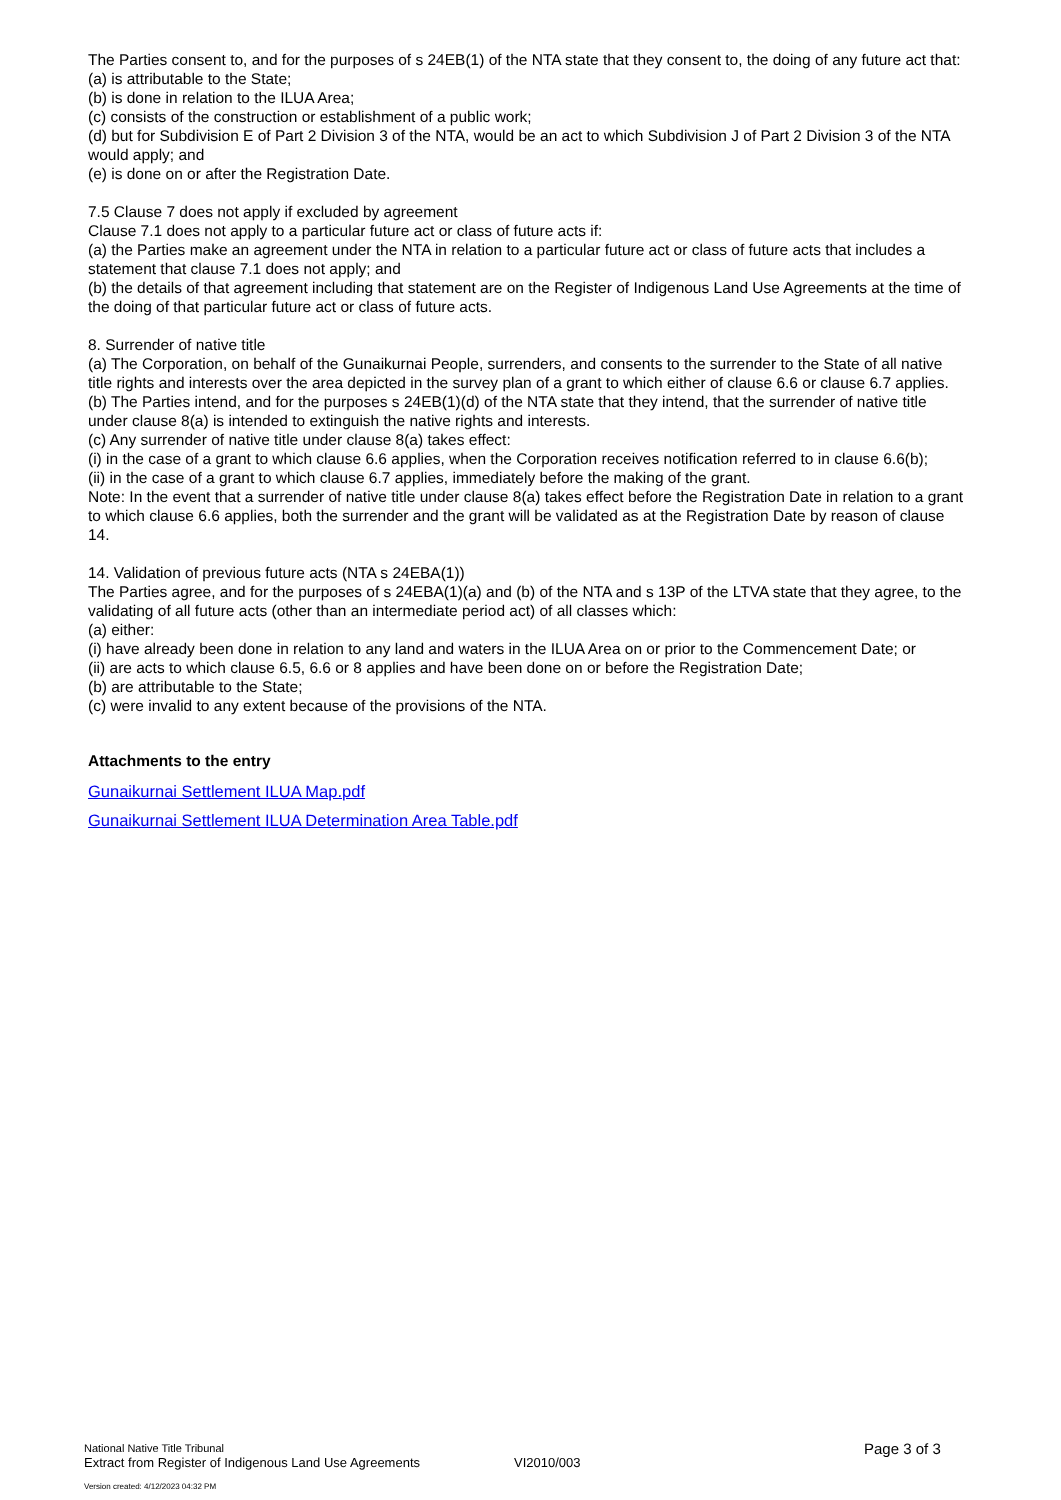The Parties consent to, and for the purposes of s 24EB(1) of the NTA state that they consent to, the doing of any future act that:
(a) is attributable to the State;
(b) is done in relation to the ILUA Area;
(c) consists of the construction or establishment of a public work;
(d) but for Subdivision E of Part 2 Division 3 of the NTA, would be an act to which Subdivision J of Part 2 Division 3 of the NTA would apply; and
(e) is done on or after the Registration Date.
7.5 Clause 7 does not apply if excluded by agreement
Clause 7.1 does not apply to a particular future act or class of future acts if:
(a) the Parties make an agreement under the NTA in relation to a particular future act or class of future acts that includes a statement that clause 7.1 does not apply; and
(b) the details of that agreement including that statement are on the Register of Indigenous Land Use Agreements at the time of the doing of that particular future act or class of future acts.
8. Surrender of native title
(a) The Corporation, on behalf of the Gunaikurnai People, surrenders, and consents to the surrender to the State of all native title rights and interests over the area depicted in the survey plan of a grant to which either of clause 6.6 or clause 6.7 applies.
(b) The Parties intend, and for the purposes s 24EB(1)(d) of the NTA state that they intend, that the surrender of native title under clause 8(a) is intended to extinguish the native rights and interests.
(c) Any surrender of native title under clause 8(a) takes effect:
(i) in the case of a grant to which clause 6.6 applies, when the Corporation receives notification referred to in clause 6.6(b);
(ii) in the case of a grant to which clause 6.7 applies, immediately before the making of the grant.
Note: In the event that a surrender of native title under clause 8(a) takes effect before the Registration Date in relation to a grant to which clause 6.6 applies, both the surrender and the grant will be validated as at the Registration Date by reason of clause 14.
14. Validation of previous future acts (NTA s 24EBA(1))
The Parties agree, and for the purposes of s 24EBA(1)(a) and (b) of the NTA and s 13P of the LTVA state that they agree, to the validating of all future acts (other than an intermediate period act) of all classes which:
(a) either:
(i) have already been done in relation to any land and waters in the ILUA Area on or prior to the Commencement Date; or
(ii) are acts to which clause 6.5, 6.6 or 8 applies and have been done on or before the Registration Date;
(b) are attributable to the State;
(c) were invalid to any extent because of the provisions of the NTA.
Attachments to the entry
Gunaikurnai Settlement ILUA Map.pdf
Gunaikurnai Settlement ILUA Determination Area Table.pdf
National Native Title Tribunal
Extract from Register of Indigenous Land Use Agreements
VI2010/003
Page 3 of 3
Version created: 4/12/2023 04:32 PM